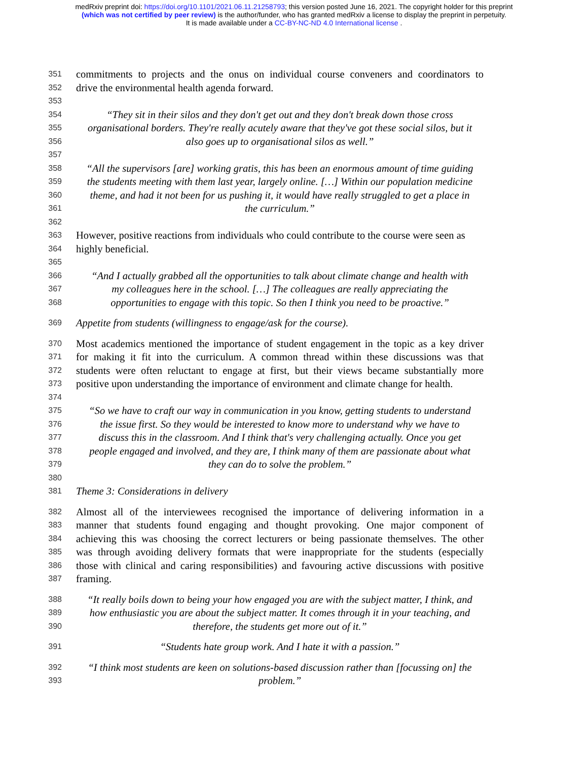medRxiv preprint doi: https://doi.org/10.1101/2021.06.11.21258793; this version posted June 16, 2021. The copyright holder for this preprint
(which was not certified by peer review) is the author/funder, who has granted medRxiv a license to display the preprint in perpetuity.
It is made available under a CC-BY-NC-ND 4.0 International license .
351 commitments to projects and the onus on individual course conveners and coordinators to
352 drive the environmental health agenda forward.
353
354 “They sit in their silos and they don't get out and they don't break down those cross
355 organisational borders. They're really acutely aware that they've got these social silos, but it
356 also goes up to organisational silos as well.”
357
358 “All the supervisors [are] working gratis, this has been an enormous amount of time guiding
359 the students meeting with them last year, largely online. […] Within our population medicine
360 theme, and had it not been for us pushing it, it would have really struggled to get a place in
361 the curriculum.”
362
363 However, positive reactions from individuals who could contribute to the course were seen as
364 highly beneficial.
365
366 “And I actually grabbed all the opportunities to talk about climate change and health with
367 my colleagues here in the school. […] The colleagues are really appreciating the
368 opportunities to engage with this topic. So then I think you need to be proactive.”
369 Appetite from students (willingness to engage/ask for the course).
370 Most academics mentioned the importance of student engagement in the topic as a key driver
371 for making it fit into the curriculum. A common thread within these discussions was that
372 students were often reluctant to engage at first, but their views became substantially more
373 positive upon understanding the importance of environment and climate change for health.
374
375 “So we have to craft our way in communication in you know, getting students to understand
376 the issue first. So they would be interested to know more to understand why we have to
377 discuss this in the classroom. And I think that's very challenging actually. Once you get
378 people engaged and involved, and they are, I think many of them are passionate about what
379 they can do to solve the problem.”
380
381 Theme 3: Considerations in delivery
382 Almost all of the interviewees recognised the importance of delivering information in a
383 manner that students found engaging and thought provoking. One major component of
384 achieving this was choosing the correct lecturers or being passionate themselves. The other
385 was through avoiding delivery formats that were inappropriate for the students (especially
386 those with clinical and caring responsibilities) and favouring active discussions with positive
387 framing.
388 “It really boils down to being your how engaged you are with the subject matter, I think, and
389 how enthusiastic you are about the subject matter. It comes through it in your teaching, and
390 therefore, the students get more out of it.”
391 “Students hate group work. And I hate it with a passion.”
392 “I think most students are keen on solutions-based discussion rather than [focussing on] the
393 problem.”